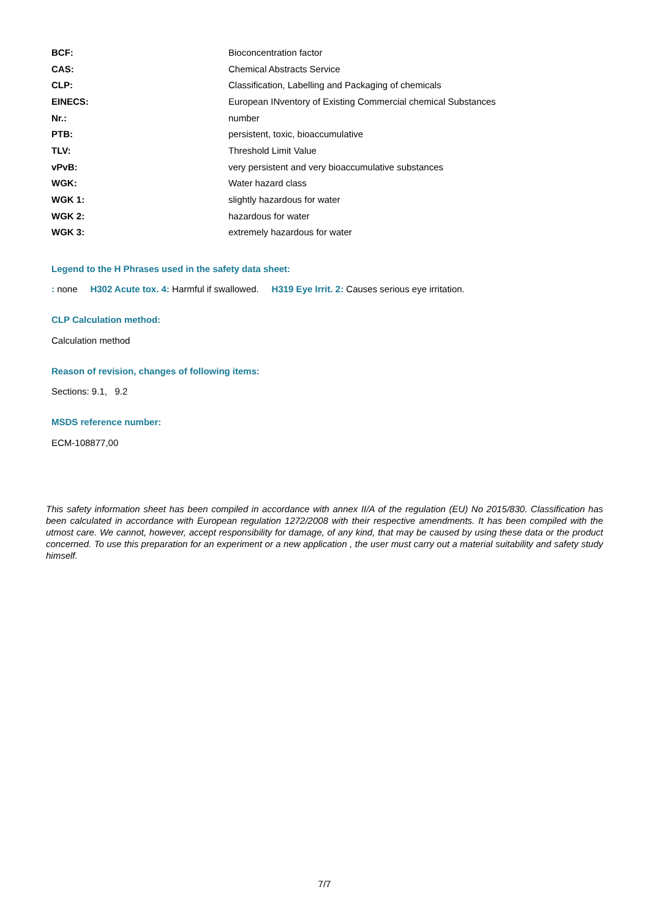| BCF: | Bioconcentration factor |
| CAS: | Chemical Abstracts Service |
| CLP: | Classification, Labelling and Packaging of chemicals |
| EINECS: | European INventory of Existing Commercial chemical Substances |
| Nr.: | number |
| PTB: | persistent, toxic, bioaccumulative |
| TLV: | Threshold Limit Value |
| vPvB: | very persistent and very bioaccumulative substances |
| WGK: | Water hazard class |
| WGK 1: | slightly hazardous for water |
| WGK 2: | hazardous for water |
| WGK 3: | extremely hazardous for water |
Legend to the H Phrases used in the safety data sheet:
: none H302 Acute tox. 4: Harmful if swallowed. H319 Eye Irrit. 2: Causes serious eye irritation.
CLP Calculation method:
Calculation method
Reason of revision, changes of following items:
Sections: 9.1, 9.2
MSDS reference number:
ECM-108877,00
This safety information sheet has been compiled in accordance with annex II/A of the regulation (EU) No 2015/830. Classification has been calculated in accordance with European regulation 1272/2008 with their respective amendments. It has been compiled with the utmost care. We cannot, however, accept responsibility for damage, of any kind, that may be caused by using these data or the product concerned. To use this preparation for an experiment or a new application , the user must carry out a material suitability and safety study himself.
7/7